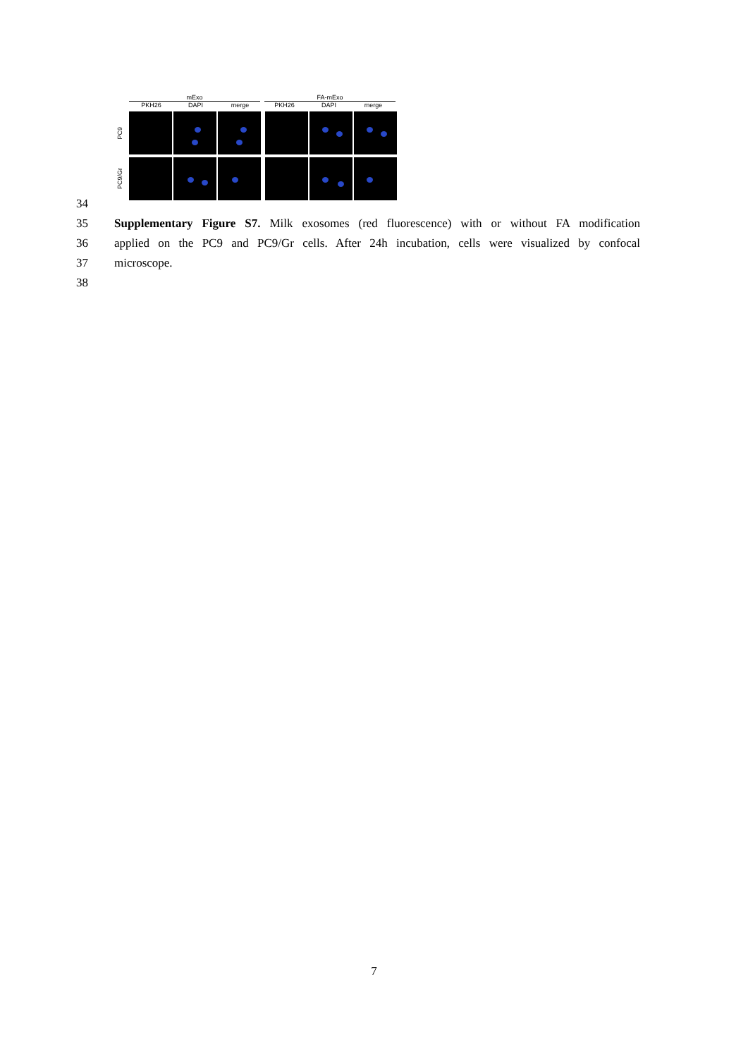mExo FA-mExo
PKH26 DAPI merge PKH26 DAPI merge
PC9
PC9/Gr
34
35 Supplementary Figure S7. Milk exosomes (red fluorescence) with or without FA modification
36 applied on the PC9 and PC9/Gr cells. After 24h incubation, cells were visualized by confocal
37 microscope.
38
7